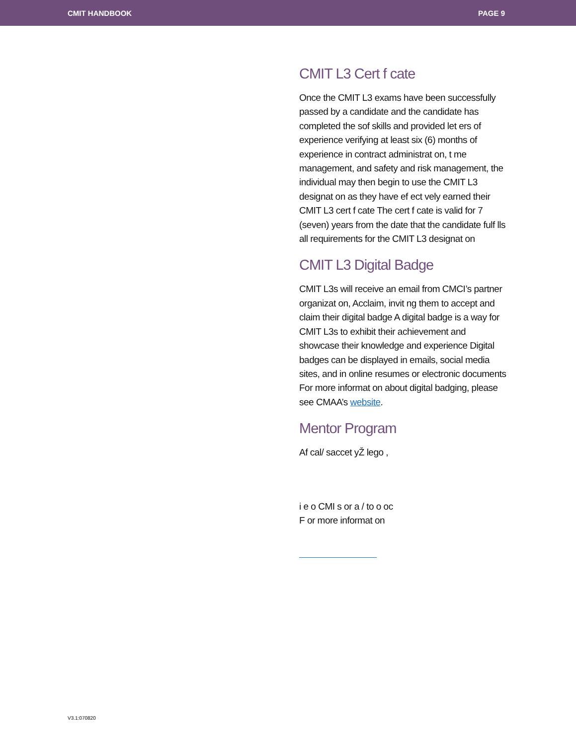CMIT HANDBOOK PAGE 9
CMIT L3 Cert f cate
Once the CMIT L3 exams have been successfully passed by a candidate and the candidate has completed the sof skills and provided let ers of experience verifying at least six (6) months of experience in contract administrat on, t me management, and safety and risk management, the individual may then begin to use the CMIT L3 designat on as they have ef ect vely earned their CMIT L3 cert f cate The cert f cate is valid for 7 (seven) years from the date that the candidate fulf lls all requirements for the CMIT L3 designat on
CMIT L3 Digital Badge
CMIT L3s will receive an email from CMCI’s partner organizat on, Acclaim, invit ng them to accept and claim their digital badge A digital badge is a way for CMIT L3s to exhibit their achievement and showcase their knowledge and experience Digital badges can be displayed in emails, social media sites, and in online resumes or electronic documents For more informat on about digital badging, please see CMAA’s website.
Mentor Program
Af cal/ saccet yŽ lego ,
i e o CMI s or a / to o oc
F or more informat on
V3.1:070820